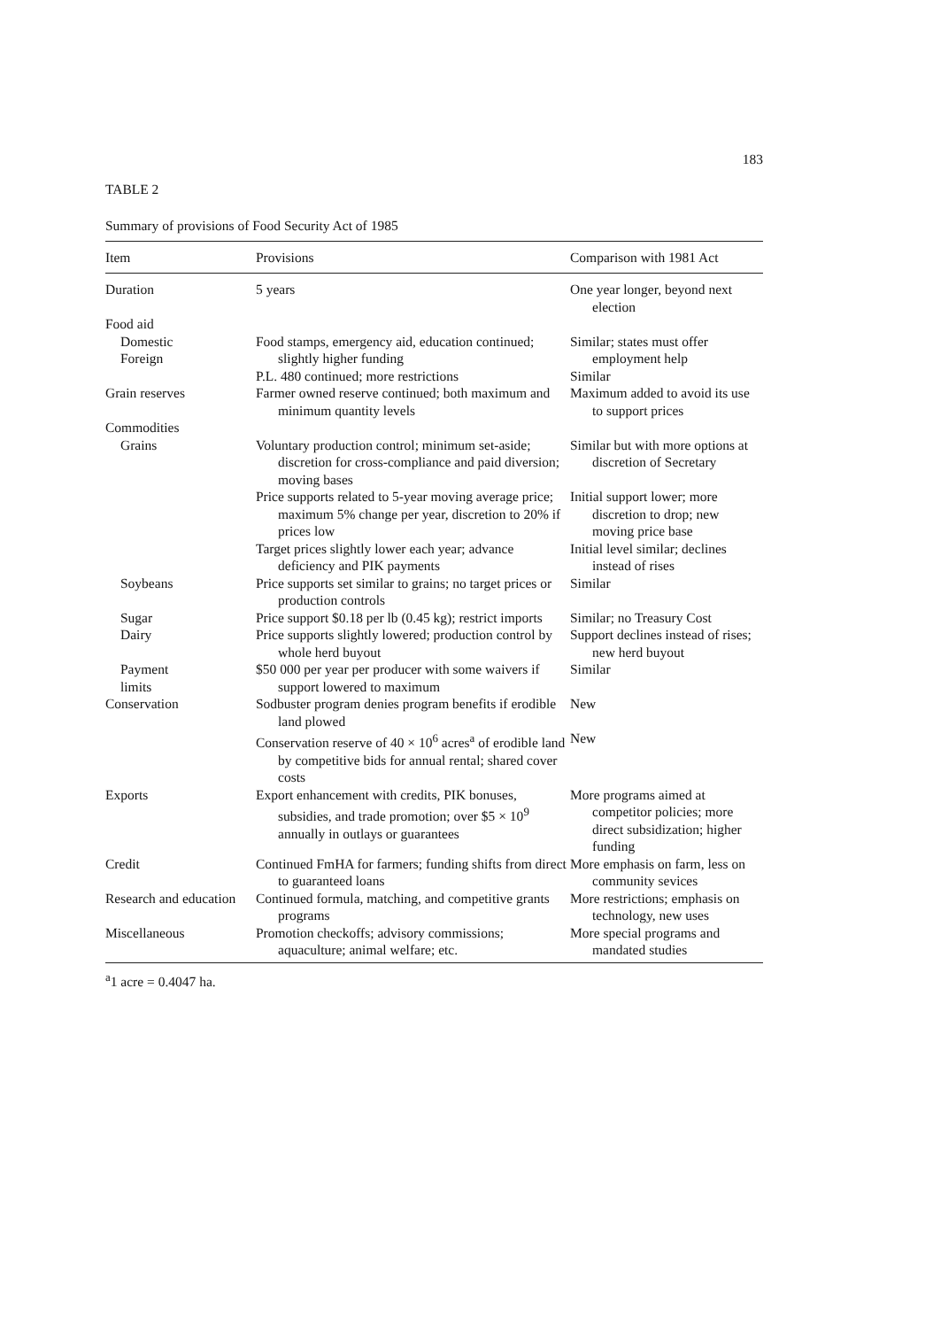183
TABLE 2
Summary of provisions of Food Security Act of 1985
| Item | Provisions | Comparison with 1981 Act |
| --- | --- | --- |
| Duration | 5 years | One year longer, beyond next election |
| Food aid | | |
| Domestic Foreign | Food stamps, emergency aid, education continued; slightly higher funding | Similar; states must offer employment help |
| | P.L. 480 continued; more restrictions | Similar |
| Grain reserves | Farmer owned reserve continued; both maximum and minimum quantity levels | Maximum added to avoid its use to support prices |
| Commodities | | |
| Grains | Voluntary production control; minimum set-aside; discretion for cross-compliance and paid diversion; moving bases | Similar but with more options at discretion of Secretary |
| | Price supports related to 5-year moving average price; maximum 5% change per year, discretion to 20% if prices low | Initial support lower; more discretion to drop; new moving price base |
| | Target prices slightly lower each year; advance deficiency and PIK payments | Initial level similar; declines instead of rises |
| Soybeans | Price supports set similar to grains; no target prices or production controls | Similar |
| Sugar | Price support $0.18 per lb (0.45 kg); restrict imports | Similar; no Treasury Cost |
| Dairy | Price supports slightly lowered; production control by whole herd buyout | Support declines instead of rises; new herd buyout |
| Payment limits | $50 000 per year per producer with some waivers if support lowered to maximum | Similar |
| Conservation | Sodbuster program denies program benefits if erodible land plowed | New |
| | Conservation reserve of 40 × 10<sup>6</sup> acres<sup>a</sup> of erodible land by competitive bids for annual rental; shared cover costs | New |
| Exports | Export enhancement with credits, PIK bonuses, subsidies, and trade promotion; over $5 × 10<sup>9</sup> annually in outlays or guarantees | More programs aimed at competitor policies; more direct subsidization; higher funding |
| Credit | Continued FmHA for farmers; funding shifts from direct to guaranteed loans | More emphasis on farm, less on community sevices |
| Research and education | Continued formula, matching, and competitive grants programs | More restrictions; emphasis on technology, new uses |
| Miscellaneous | Promotion checkoffs; advisory commissions; aquaculture; animal welfare; etc. | More special programs and mandated studies |
<sup>a</sup> 1 acre = 0.4047 ha.